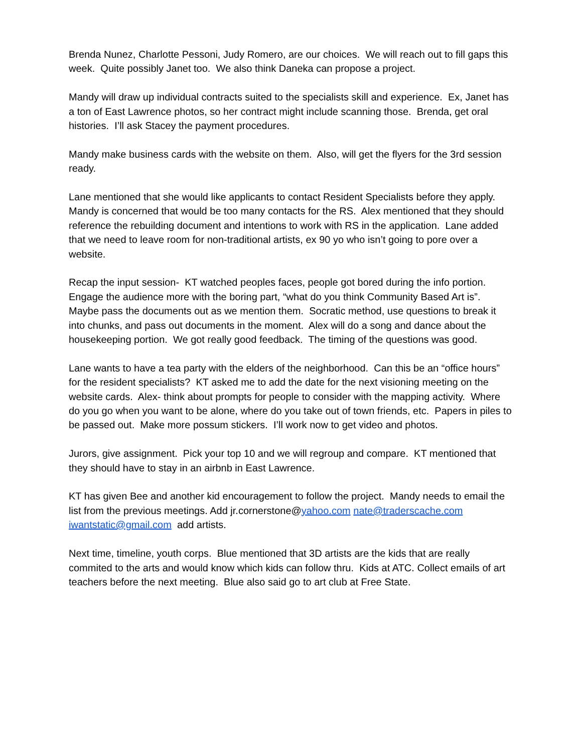Brenda Nunez, Charlotte Pessoni, Judy Romero, are our choices. We will reach out to fill gaps this week. Quite possibly Janet too. We also think Daneka can propose a project.
Mandy will draw up individual contracts suited to the specialists skill and experience. Ex, Janet has a ton of East Lawrence photos, so her contract might include scanning those. Brenda, get oral histories. I’ll ask Stacey the payment procedures.
Mandy make business cards with the website on them. Also, will get the flyers for the 3rd session ready.
Lane mentioned that she would like applicants to contact Resident Specialists before they apply. Mandy is concerned that would be too many contacts for the RS. Alex mentioned that they should reference the rebuilding document and intentions to work with RS in the application. Lane added that we need to leave room for non-traditional artists, ex 90 yo who isn’t going to pore over a website.
Recap the input session- KT watched peoples faces, people got bored during the info portion. Engage the audience more with the boring part, “what do you think Community Based Art is”. Maybe pass the documents out as we mention them. Socratic method, use questions to break it into chunks, and pass out documents in the moment. Alex will do a song and dance about the housekeeping portion. We got really good feedback. The timing of the questions was good.
Lane wants to have a tea party with the elders of the neighborhood. Can this be an “office hours” for the resident specialists? KT asked me to add the date for the next visioning meeting on the website cards. Alex- think about prompts for people to consider with the mapping activity. Where do you go when you want to be alone, where do you take out of town friends, etc. Papers in piles to be passed out. Make more possum stickers. I’ll work now to get video and photos.
Jurors, give assignment. Pick your top 10 and we will regroup and compare. KT mentioned that they should have to stay in an airbnb in East Lawrence.
KT has given Bee and another kid encouragement to follow the project. Mandy needs to email the list from the previous meetings. Add jr.cornerstone@yahoo.com nate@traderscache.com iwantstatic@gmail.com add artists.
Next time, timeline, youth corps. Blue mentioned that 3D artists are the kids that are really commited to the arts and would know which kids can follow thru. Kids at ATC. Collect emails of art teachers before the next meeting. Blue also said go to art club at Free State.